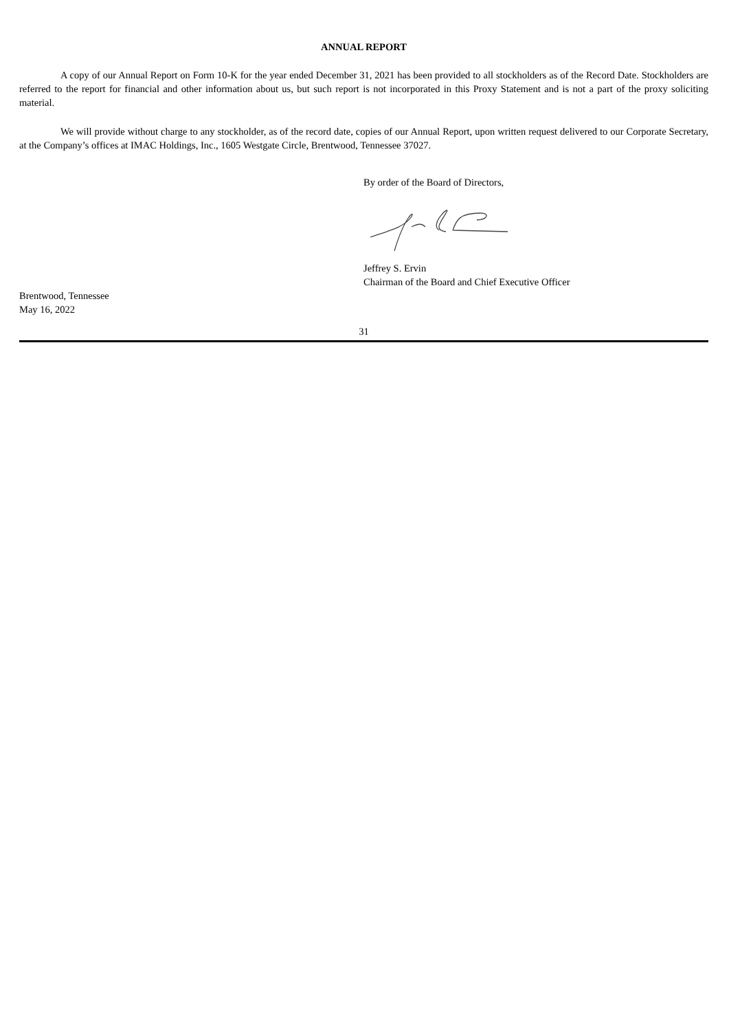ANNUAL REPORT
A copy of our Annual Report on Form 10-K for the year ended December 31, 2021 has been provided to all stockholders as of the Record Date. Stockholders are referred to the report for financial and other information about us, but such report is not incorporated in this Proxy Statement and is not a part of the proxy soliciting material.
We will provide without charge to any stockholder, as of the record date, copies of our Annual Report, upon written request delivered to our Corporate Secretary, at the Company’s offices at IMAC Holdings, Inc., 1605 Westgate Circle, Brentwood, Tennessee 37027.
By order of the Board of Directors,
Jeffrey S. Ervin
Chairman of the Board and Chief Executive Officer
Brentwood, Tennessee
May 16, 2022
31